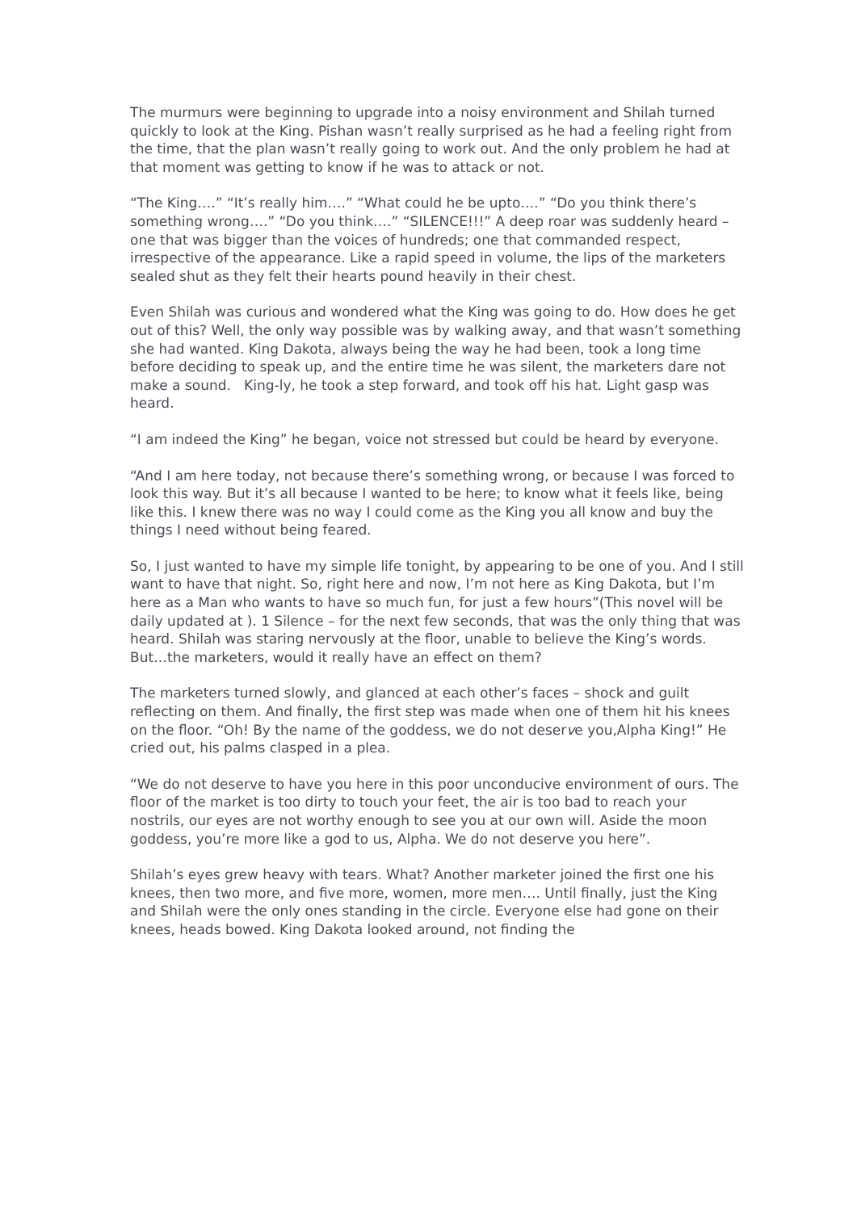The murmurs were beginning to upgrade into a noisy environment and Shilah turned quickly to look at the King. Pishan wasn’t really surprised as he had a feeling right from the time, that the plan wasn’t really going to work out. And the only problem he had at that moment was getting to know if he was to attack or not.
“The King….” “It’s really him….” “What could he be upto….” “Do you think there’s something wrong….” “Do you think….” “SILENCE!!!” A deep roar was suddenly heard – one that was bigger than the voices of hundreds; one that commanded respect, irrespective of the appearance. Like a rapid speed in volume, the lips of the marketers sealed shut as they felt their hearts pound heavily in their chest.
Even Shilah was curious and wondered what the King was going to do. How does he get out of this? Well, the only way possible was by walking away, and that wasn’t something she had wanted. King Dakota, always being the way he had been, took a long time before deciding to speak up, and the entire time he was silent, the marketers dare not make a sound. King-ly, he took a step forward, and took off his hat. Light gasp was heard.
“I am indeed the King” he began, voice not stressed but could be heard by everyone.
“And I am here today, not because there’s something wrong, or because I was forced to look this way. But it’s all because I wanted to be here; to know what it feels like, being like this. I knew there was no way I could come as the King you all know and buy the things I need without being feared.
So, I just wanted to have my simple life tonight, by appearing to be one of you. And I still want to have that night. So, right here and now, I’m not here as King Dakota, but I’m here as a Man who wants to have so much fun, for just a few hours”(This novel will be daily updated at ). 1 Silence – for the next few seconds, that was the only thing that was heard. Shilah was staring nervously at the floor, unable to believe the King’s words. But…the marketers, would it really have an effect on them?
The marketers turned slowly, and glanced at each other’s faces – shock and guilt reflecting on them. And finally, the first step was made when one of them hit his knees on the floor. “Oh! By the name of the goddess, we do not deserve you,Alpha King!” He cried out, his palms clasped in a plea.
“We do not deserve to have you here in this poor unconducive environment of ours. The floor of the market is too dirty to touch your feet, the air is too bad to reach your nostrils, our eyes are not worthy enough to see you at our own will. Aside the moon goddess, you’re more like a god to us, Alpha. We do not deserve you here”.
Shilah’s eyes grew heavy with tears. What? Another marketer joined the first one his knees, then two more, and five more, women, more men…. Until finally, just the King and Shilah were the only ones standing in the circle. Everyone else had gone on their knees, heads bowed. King Dakota looked around, not finding the